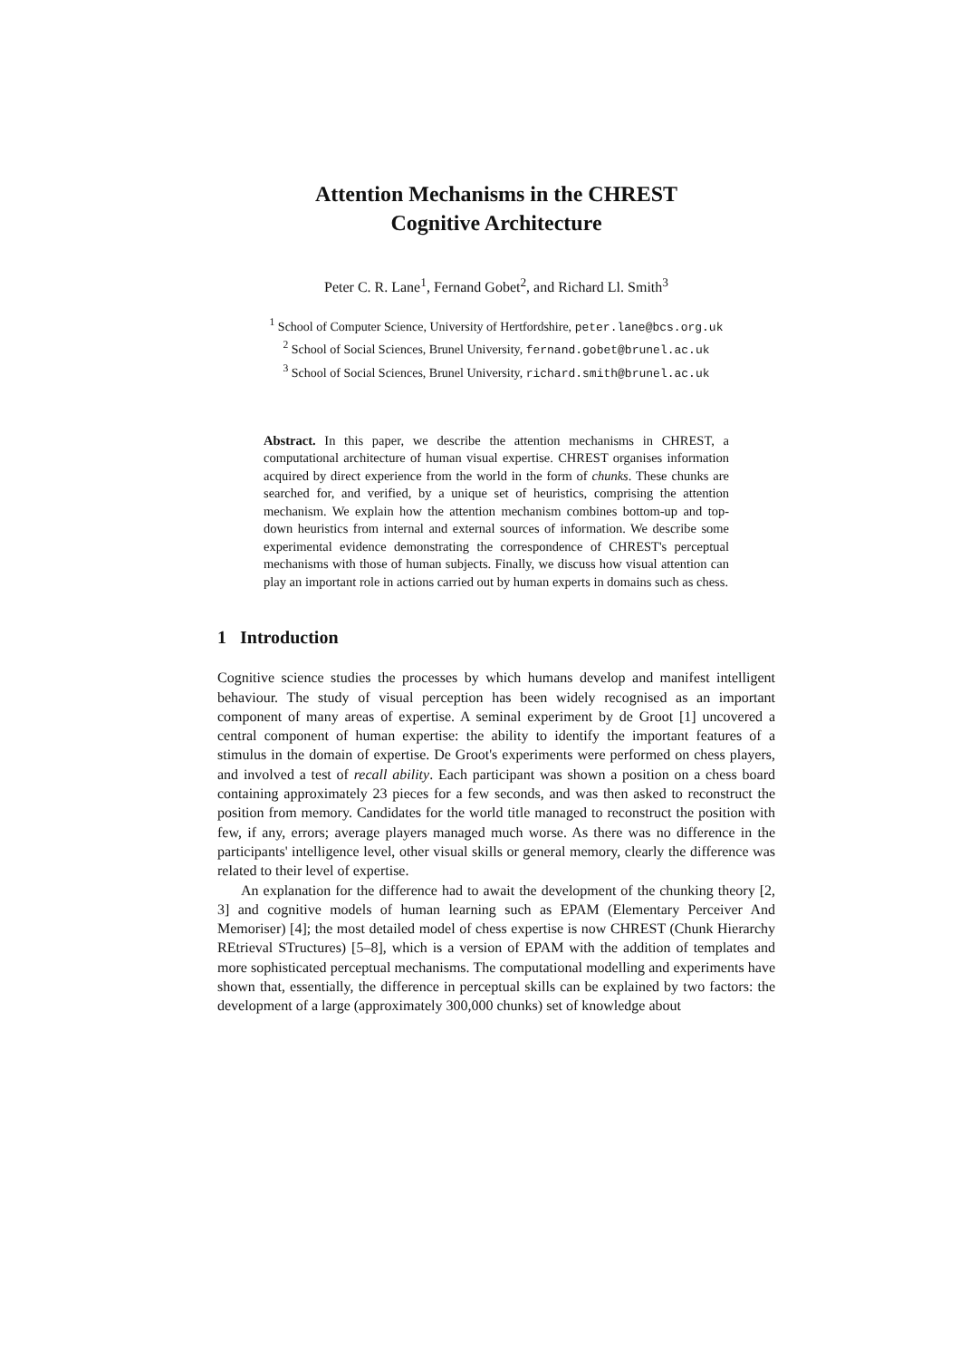Attention Mechanisms in the CHREST
Cognitive Architecture
Peter C. R. Lane<sup>1</sup>, Fernand Gobet<sup>2</sup>, and Richard Ll. Smith<sup>3</sup>
<sup>1</sup> School of Computer Science, University of Hertfordshire, peter.lane@bcs.org.uk
<sup>2</sup> School of Social Sciences, Brunel University, fernand.gobet@brunel.ac.uk
<sup>3</sup> School of Social Sciences, Brunel University, richard.smith@brunel.ac.uk
Abstract. In this paper, we describe the attention mechanisms in CHREST, a computational architecture of human visual expertise. CHREST organises information acquired by direct experience from the world in the form of chunks. These chunks are searched for, and verified, by a unique set of heuristics, comprising the attention mechanism. We explain how the attention mechanism combines bottom-up and top-down heuristics from internal and external sources of information. We describe some experimental evidence demonstrating the correspondence of CHREST's perceptual mechanisms with those of human subjects. Finally, we discuss how visual attention can play an important role in actions carried out by human experts in domains such as chess.
1 Introduction
Cognitive science studies the processes by which humans develop and manifest intelligent behaviour. The study of visual perception has been widely recognised as an important component of many areas of expertise. A seminal experiment by de Groot [1] uncovered a central component of human expertise: the ability to identify the important features of a stimulus in the domain of expertise. De Groot's experiments were performed on chess players, and involved a test of recall ability. Each participant was shown a position on a chess board containing approximately 23 pieces for a few seconds, and was then asked to reconstruct the position from memory. Candidates for the world title managed to reconstruct the position with few, if any, errors; average players managed much worse. As there was no difference in the participants' intelligence level, other visual skills or general memory, clearly the difference was related to their level of expertise.
An explanation for the difference had to await the development of the chunking theory [2, 3] and cognitive models of human learning such as EPAM (Elementary Perceiver And Memoriser) [4]; the most detailed model of chess expertise is now CHREST (Chunk Hierarchy REtrieval STructures) [5–8], which is a version of EPAM with the addition of templates and more sophisticated perceptual mechanisms. The computational modelling and experiments have shown that, essentially, the difference in perceptual skills can be explained by two factors: the development of a large (approximately 300,000 chunks) set of knowledge about